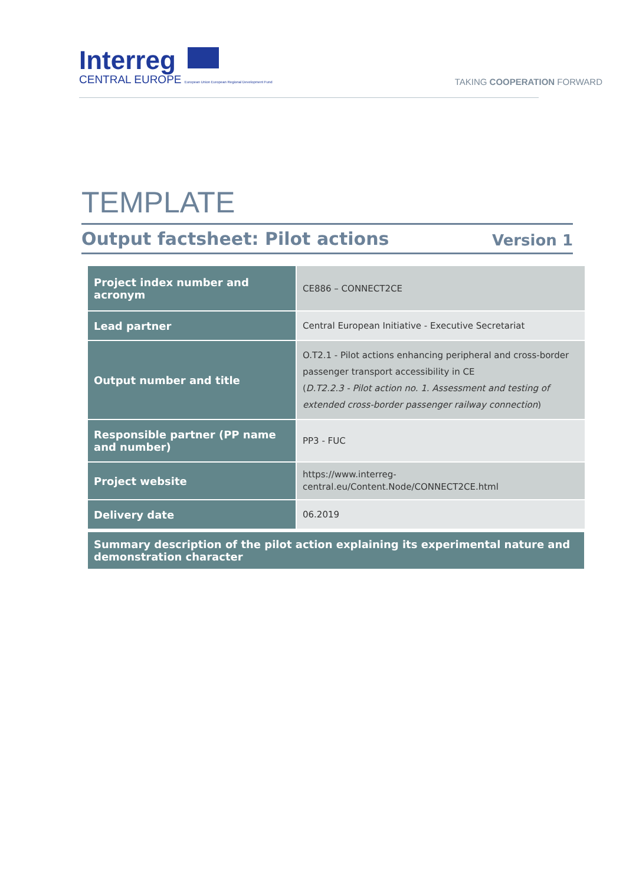Interreg
CENTRAL EUROPE European Union European Regional Development Fund
TAKING COOPERATION FORWARD
TEMPLATE
Output factsheet: Pilot actions Version 1
| Project index number and acronym | CE886 – CONNECT2CE |
| Lead partner | Central European Initiative - Executive Secretariat |
| Output number and title | O.T2.1 - Pilot actions enhancing peripheral and cross-border passenger transport accessibility in CE ( D.T2.2.3 - Pilot action no. 1. Assessment and testing of extended cross-border passenger railway connection ) |
| Responsible partner (PP name and number) | PP3 - FUC |
| Project website | https://www.interreg- central.eu/Content.Node/CONNECT2CE.html |
| Delivery date | 06.2019 |
| Summary description of the pilot action explaining its experimental nature and demonstration character | |